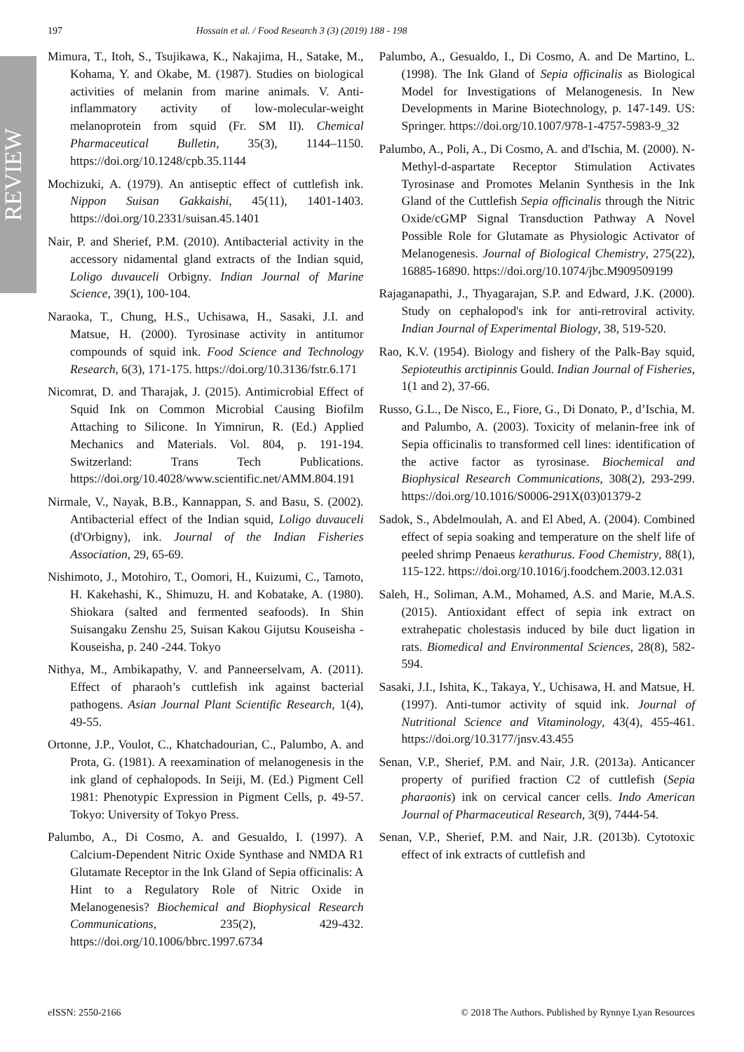REVIEW
197 Hossain et al. / Food Research 3 (3) (2019) 188 - 198
Mimura, T., Itoh, S., Tsujikawa, K., Nakajima, H., Satake, M., Kohama, Y. and Okabe, M. (1987). Studies on biological activities of melanin from marine animals. V. Anti-inflammatory activity of low-molecular-weight melanoprotein from squid (Fr. SM II). Chemical Pharmaceutical Bulletin, 35(3), 1144–1150. https://doi.org/10.1248/cpb.35.1144
Mochizuki, A. (1979). An antiseptic effect of cuttlefish ink. Nippon Suisan Gakkaishi, 45(11), 1401-1403. https://doi.org/10.2331/suisan.45.1401
Nair, P. and Sherief, P.M. (2010). Antibacterial activity in the accessory nidamental gland extracts of the Indian squid, Loligo duvauceli Orbigny. Indian Journal of Marine Science, 39(1), 100-104.
Naraoka, T., Chung, H.S., Uchisawa, H., Sasaki, J.I. and Matsue, H. (2000). Tyrosinase activity in antitumor compounds of squid ink. Food Science and Technology Research, 6(3), 171-175. https://doi.org/10.3136/fstr.6.171
Nicomrat, D. and Tharajak, J. (2015). Antimicrobial Effect of Squid Ink on Common Microbial Causing Biofilm Attaching to Silicone. In Yimnirun, R. (Ed.) Applied Mechanics and Materials. Vol. 804, p. 191-194. Switzerland: Trans Tech Publications. https://doi.org/10.4028/www.scientific.net/AMM.804.191
Nirmale, V., Nayak, B.B., Kannappan, S. and Basu, S. (2002). Antibacterial effect of the Indian squid, Loligo duvauceli (d'Orbigny), ink. Journal of the Indian Fisheries Association, 29, 65-69.
Nishimoto, J., Motohiro, T., Oomori, H., Kuizumi, C., Tamoto, H. Kakehashi, K., Shimuzu, H. and Kobatake, A. (1980). Shiokara (salted and fermented seafoods). In Shin Suisangaku Zenshu 25, Suisan Kakou Gijutsu Kouseisha - Kouseisha, p. 240 -244. Tokyo
Nithya, M., Ambikapathy, V. and Panneerselvam, A. (2011). Effect of pharaoh’s cuttlefish ink against bacterial pathogens. Asian Journal Plant Scientific Research, 1(4), 49-55.
Ortonne, J.P., Voulot, C., Khatchadourian, C., Palumbo, A. and Prota, G. (1981). A reexamination of melanogenesis in the ink gland of cephalopods. In Seiji, M. (Ed.) Pigment Cell 1981: Phenotypic Expression in Pigment Cells, p. 49-57. Tokyo: University of Tokyo Press.
Palumbo, A., Di Cosmo, A. and Gesualdo, I. (1997). A Calcium-Dependent Nitric Oxide Synthase and NMDA R1 Glutamate Receptor in the Ink Gland of Sepia officinalis: A Hint to a Regulatory Role of Nitric Oxide in Melanogenesis? Biochemical and Biophysical Research Communications, 235(2), 429-432. https://doi.org/10.1006/bbrc.1997.6734
Palumbo, A., Gesualdo, I., Di Cosmo, A. and De Martino, L. (1998). The Ink Gland of Sepia officinalis as Biological Model for Investigations of Melanogenesis. In New Developments in Marine Biotechnology, p. 147-149. US: Springer. https://doi.org/10.1007/978-1-4757-5983-9_32
Palumbo, A., Poli, A., Di Cosmo, A. and d'Ischia, M. (2000). N-Methyl-d-aspartate Receptor Stimulation Activates Tyrosinase and Promotes Melanin Synthesis in the Ink Gland of the Cuttlefish Sepia officinalis through the Nitric Oxide/cGMP Signal Transduction Pathway A Novel Possible Role for Glutamate as Physiologic Activator of Melanogenesis. Journal of Biological Chemistry, 275(22), 16885-16890. https://doi.org/10.1074/jbc.M909509199
Rajaganapathi, J., Thyagarajan, S.P. and Edward, J.K. (2000). Study on cephalopod's ink for anti-retroviral activity. Indian Journal of Experimental Biology, 38, 519-520.
Rao, K.V. (1954). Biology and fishery of the Palk-Bay squid, Sepioteuthis arctipinnis Gould. Indian Journal of Fisheries, 1(1 and 2), 37-66.
Russo, G.L., De Nisco, E., Fiore, G., Di Donato, P., d’Ischia, M. and Palumbo, A. (2003). Toxicity of melanin-free ink of Sepia officinalis to transformed cell lines: identification of the active factor as tyrosinase. Biochemical and Biophysical Research Communications, 308(2), 293-299. https://doi.org/10.1016/S0006-291X(03)01379-2
Sadok, S., Abdelmoulah, A. and El Abed, A. (2004). Combined effect of sepia soaking and temperature on the shelf life of peeled shrimp Penaeus kerathurus. Food Chemistry, 88(1), 115-122. https://doi.org/10.1016/j.foodchem.2003.12.031
Saleh, H., Soliman, A.M., Mohamed, A.S. and Marie, M.A.S. (2015). Antioxidant effect of sepia ink extract on extrahepatic cholestasis induced by bile duct ligation in rats. Biomedical and Environmental Sciences, 28(8), 582-594.
Sasaki, J.I., Ishita, K., Takaya, Y., Uchisawa, H. and Matsue, H. (1997). Anti-tumor activity of squid ink. Journal of Nutritional Science and Vitaminology, 43(4), 455-461. https://doi.org/10.3177/jnsv.43.455
Senan, V.P., Sherief, P.M. and Nair, J.R. (2013a). Anticancer property of purified fraction C2 of cuttlefish (Sepia pharaonis) ink on cervical cancer cells. Indo American Journal of Pharmaceutical Research, 3(9), 7444-54.
Senan, V.P., Sherief, P.M. and Nair, J.R. (2013b). Cytotoxic effect of ink extracts of cuttlefish and
eISSN: 2550-2166 © 2018 The Authors. Published by Rynnye Lyan Resources